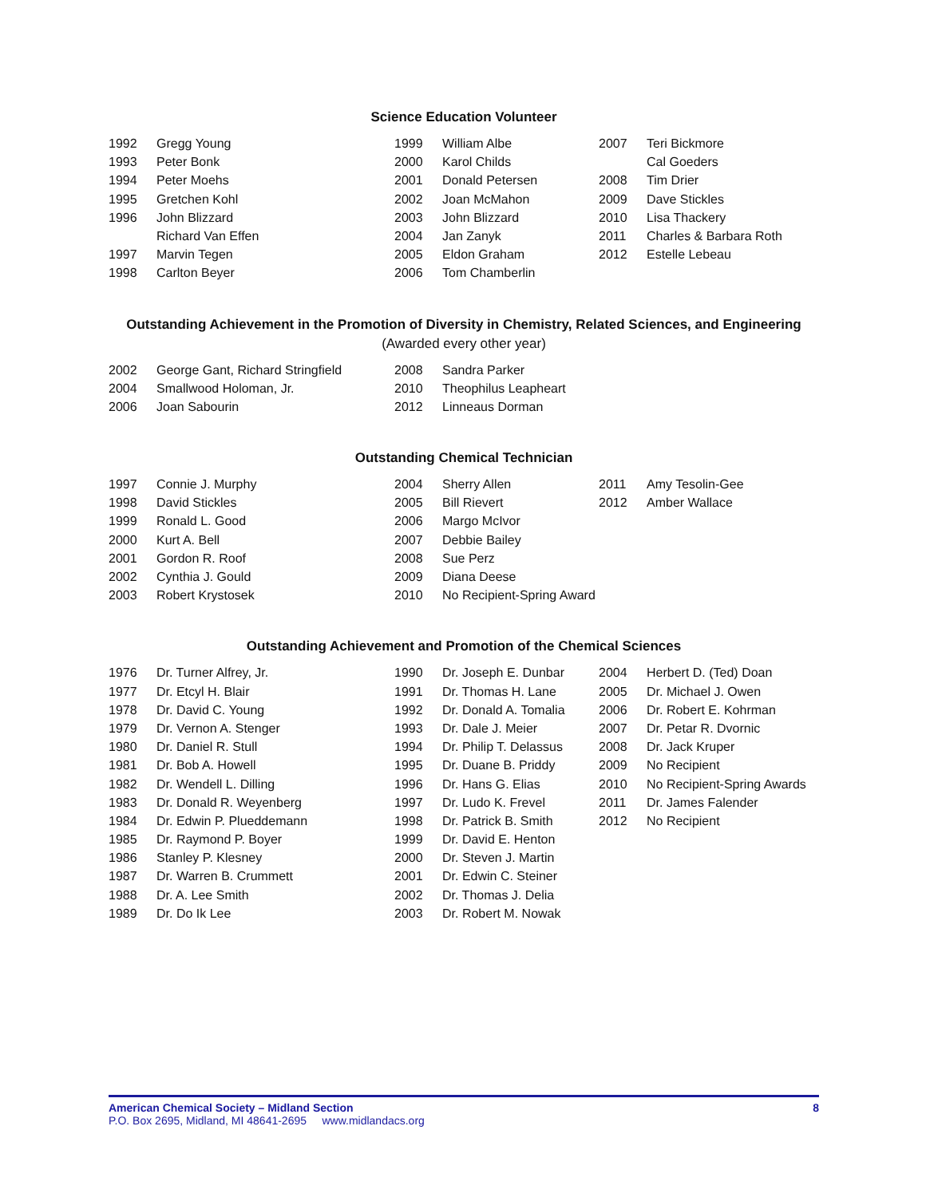Science Education Volunteer
| 1992 | Gregg Young | 1999 | William Albe | 2007 | Teri Bickmore |
| 1993 | Peter Bonk | 2000 | Karol Childs | | Cal Goeders |
| 1994 | Peter Moehs | 2001 | Donald Petersen | 2008 | Tim Drier |
| 1995 | Gretchen Kohl | 2002 | Joan McMahon | 2009 | Dave Stickles |
| 1996 | John Blizzard | 2003 | John Blizzard | 2010 | Lisa Thackery |
| | Richard Van Effen | 2004 | Jan Zanyk | 2011 | Charles & Barbara Roth |
| 1997 | Marvin Tegen | 2005 | Eldon Graham | 2012 | Estelle Lebeau |
| 1998 | Carlton Beyer | 2006 | Tom Chamberlin | | |
Outstanding Achievement in the Promotion of Diversity in Chemistry, Related Sciences, and Engineering
(Awarded every other year)
| 2002 | George Gant, Richard Stringfield | 2008 | Sandra Parker |
| 2004 | Smallwood Holoman, Jr. | 2010 | Theophilus Leapheart |
| 2006 | Joan Sabourin | 2012 | Linneaus Dorman |
Outstanding Chemical Technician
| 1997 | Connie J. Murphy | 2004 | Sherry Allen | 2011 | Amy Tesolin-Gee |
| 1998 | David Stickles | 2005 | Bill Rievert | 2012 | Amber Wallace |
| 1999 | Ronald L. Good | 2006 | Margo McIvor | | |
| 2000 | Kurt A. Bell | 2007 | Debbie Bailey | | |
| 2001 | Gordon R. Roof | 2008 | Sue Perz | | |
| 2002 | Cynthia J. Gould | 2009 | Diana Deese | | |
| 2003 | Robert Krystosek | 2010 | No Recipient-Spring Award | | |
Outstanding Achievement and Promotion of the Chemical Sciences
| 1976 | Dr. Turner Alfrey, Jr. | 1990 | Dr. Joseph E. Dunbar | 2004 | Herbert D. (Ted) Doan |
| 1977 | Dr. Etcyl H. Blair | 1991 | Dr. Thomas H. Lane | 2005 | Dr. Michael J. Owen |
| 1978 | Dr. David C. Young | 1992 | Dr. Donald A. Tomalia | 2006 | Dr. Robert E. Kohrman |
| 1979 | Dr. Vernon A. Stenger | 1993 | Dr. Dale J. Meier | 2007 | Dr. Petar R. Dvornic |
| 1980 | Dr. Daniel R. Stull | 1994 | Dr. Philip T. Delassus | 2008 | Dr. Jack Kruper |
| 1981 | Dr. Bob A. Howell | 1995 | Dr. Duane B. Priddy | 2009 | No Recipient |
| 1982 | Dr. Wendell L. Dilling | 1996 | Dr. Hans G. Elias | 2010 | No Recipient-Spring Awards |
| 1983 | Dr. Donald R. Weyenberg | 1997 | Dr. Ludo K. Frevel | 2011 | Dr. James Falender |
| 1984 | Dr. Edwin P. Plueddemann | 1998 | Dr. Patrick B. Smith | 2012 | No Recipient |
| 1985 | Dr. Raymond P. Boyer | 1999 | Dr. David E. Henton | | |
| 1986 | Stanley P. Klesney | 2000 | Dr. Steven J. Martin | | |
| 1987 | Dr. Warren B. Crummett | 2001 | Dr. Edwin C. Steiner | | |
| 1988 | Dr. A. Lee Smith | 2002 | Dr. Thomas J. Delia | | |
| 1989 | Dr. Do Ik Lee | 2003 | Dr. Robert M. Nowak | | |
American Chemical Society – Midland Section 8
P.O. Box 2695, Midland, MI 48641-2695 www.midlandacs.org